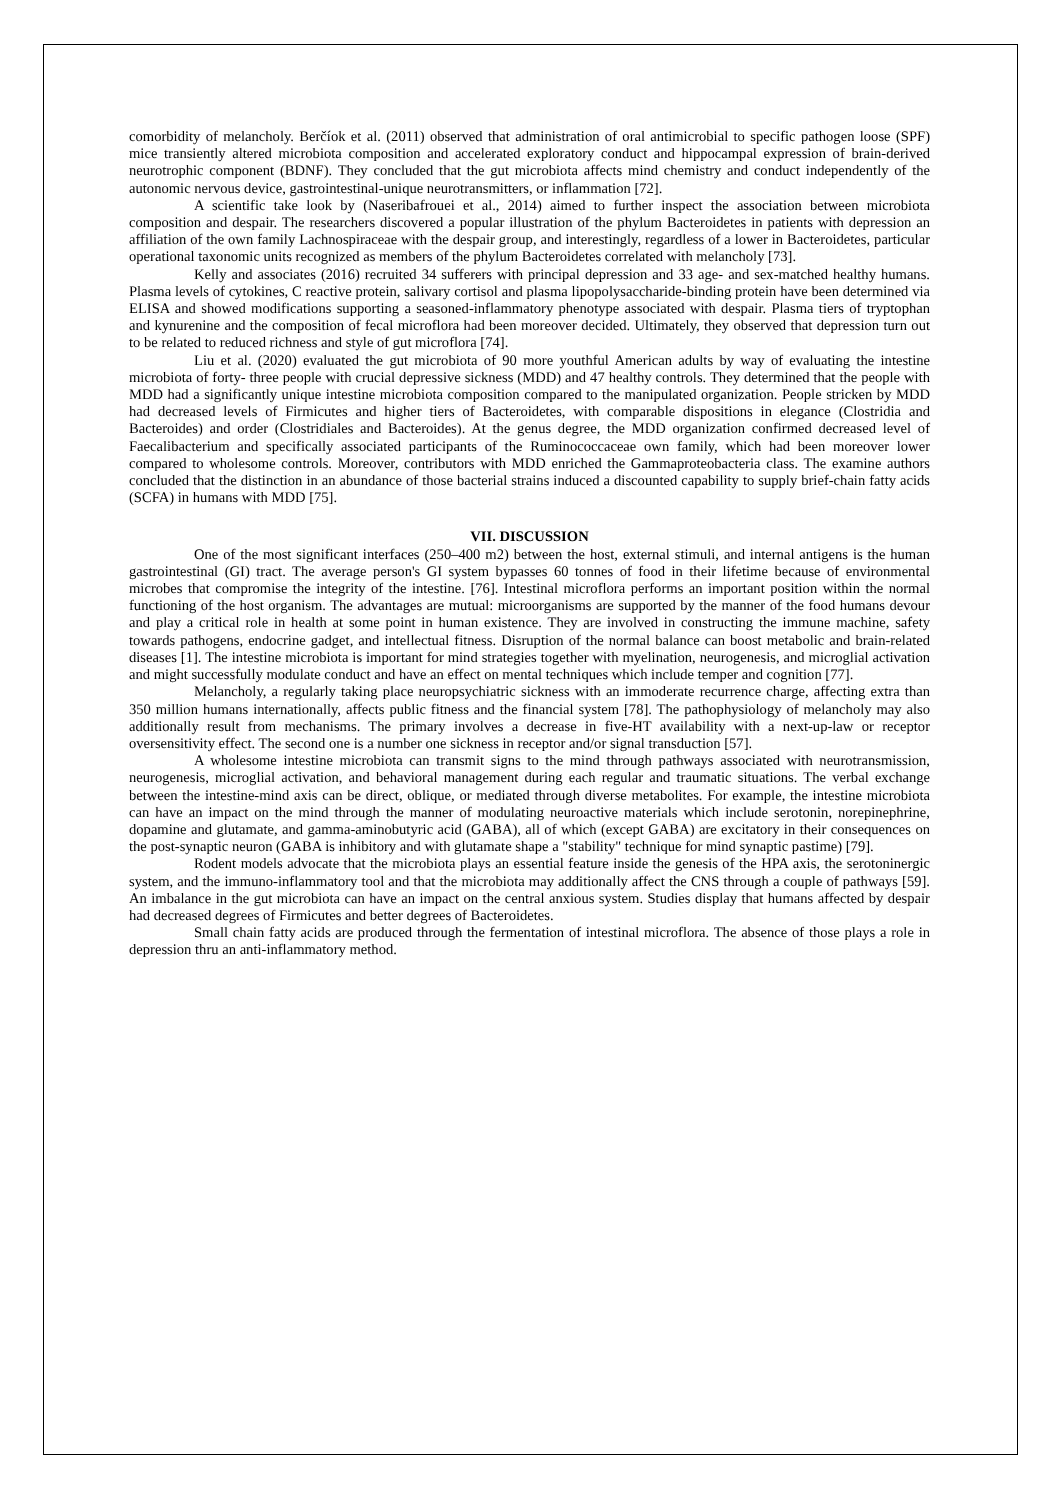comorbidity of melancholy. Berčíok et al. (2011) observed that administration of oral antimicrobial to specific pathogen loose (SPF) mice transiently altered microbiota composition and accelerated exploratory conduct and hippocampal expression of brain-derived neurotrophic component (BDNF). They concluded that the gut microbiota affects mind chemistry and conduct independently of the autonomic nervous device, gastrointestinal-unique neurotransmitters, or inflammation [72].
A scientific take look by (Naseribafrouei et al., 2014) aimed to further inspect the association between microbiota composition and despair. The researchers discovered a popular illustration of the phylum Bacteroidetes in patients with depression an affiliation of the own family Lachnospiraceae with the despair group, and interestingly, regardless of a lower in Bacteroidetes, particular operational taxonomic units recognized as members of the phylum Bacteroidetes correlated with melancholy [73].
Kelly and associates (2016) recruited 34 sufferers with principal depression and 33 age- and sex-matched healthy humans. Plasma levels of cytokines, C reactive protein, salivary cortisol and plasma lipopolysaccharide-binding protein have been determined via ELISA and showed modifications supporting a seasoned-inflammatory phenotype associated with despair. Plasma tiers of tryptophan and kynurenine and the composition of fecal microflora had been moreover decided. Ultimately, they observed that depression turn out to be related to reduced richness and style of gut microflora [74].
Liu et al. (2020) evaluated the gut microbiota of 90 more youthful American adults by way of evaluating the intestine microbiota of forty- three people with crucial depressive sickness (MDD) and 47 healthy controls. They determined that the people with MDD had a significantly unique intestine microbiota composition compared to the manipulated organization. People stricken by MDD had decreased levels of Firmicutes and higher tiers of Bacteroidetes, with comparable dispositions in elegance (Clostridia and Bacteroides) and order (Clostridiales and Bacteroides). At the genus degree, the MDD organization confirmed decreased level of Faecalibacterium and specifically associated participants of the Ruminococcaceae own family, which had been moreover lower compared to wholesome controls. Moreover, contributors with MDD enriched the Gammaproteobacteria class. The examine authors concluded that the distinction in an abundance of those bacterial strains induced a discounted capability to supply brief-chain fatty acids (SCFA) in humans with MDD [75].
VII. DISCUSSION
One of the most significant interfaces (250–400 m2) between the host, external stimuli, and internal antigens is the human gastrointestinal (GI) tract. The average person's GI system bypasses 60 tonnes of food in their lifetime because of environmental microbes that compromise the integrity of the intestine. [76]. Intestinal microflora performs an important position within the normal functioning of the host organism. The advantages are mutual: microorganisms are supported by the manner of the food humans devour and play a critical role in health at some point in human existence. They are involved in constructing the immune machine, safety towards pathogens, endocrine gadget, and intellectual fitness. Disruption of the normal balance can boost metabolic and brain-related diseases [1]. The intestine microbiota is important for mind strategies together with myelination, neurogenesis, and microglial activation and might successfully modulate conduct and have an effect on mental techniques which include temper and cognition [77].
Melancholy, a regularly taking place neuropsychiatric sickness with an immoderate recurrence charge, affecting extra than 350 million humans internationally, affects public fitness and the financial system [78]. The pathophysiology of melancholy may also additionally result from mechanisms. The primary involves a decrease in five-HT availability with a next-up-law or receptor oversensitivity effect. The second one is a number one sickness in receptor and/or signal transduction [57].
A wholesome intestine microbiota can transmit signs to the mind through pathways associated with neurotransmission, neurogenesis, microglial activation, and behavioral management during each regular and traumatic situations. The verbal exchange between the intestine-mind axis can be direct, oblique, or mediated through diverse metabolites. For example, the intestine microbiota can have an impact on the mind through the manner of modulating neuroactive materials which include serotonin, norepinephrine, dopamine and glutamate, and gamma-aminobutyric acid (GABA), all of which (except GABA) are excitatory in their consequences on the post-synaptic neuron (GABA is inhibitory and with glutamate shape a "stability" technique for mind synaptic pastime) [79].
Rodent models advocate that the microbiota plays an essential feature inside the genesis of the HPA axis, the serotoninergic system, and the immuno-inflammatory tool and that the microbiota may additionally affect the CNS through a couple of pathways [59]. An imbalance in the gut microbiota can have an impact on the central anxious system. Studies display that humans affected by despair had decreased degrees of Firmicutes and better degrees of Bacteroidetes.
Small chain fatty acids are produced through the fermentation of intestinal microflora. The absence of those plays a role in depression thru an anti-inflammatory method.